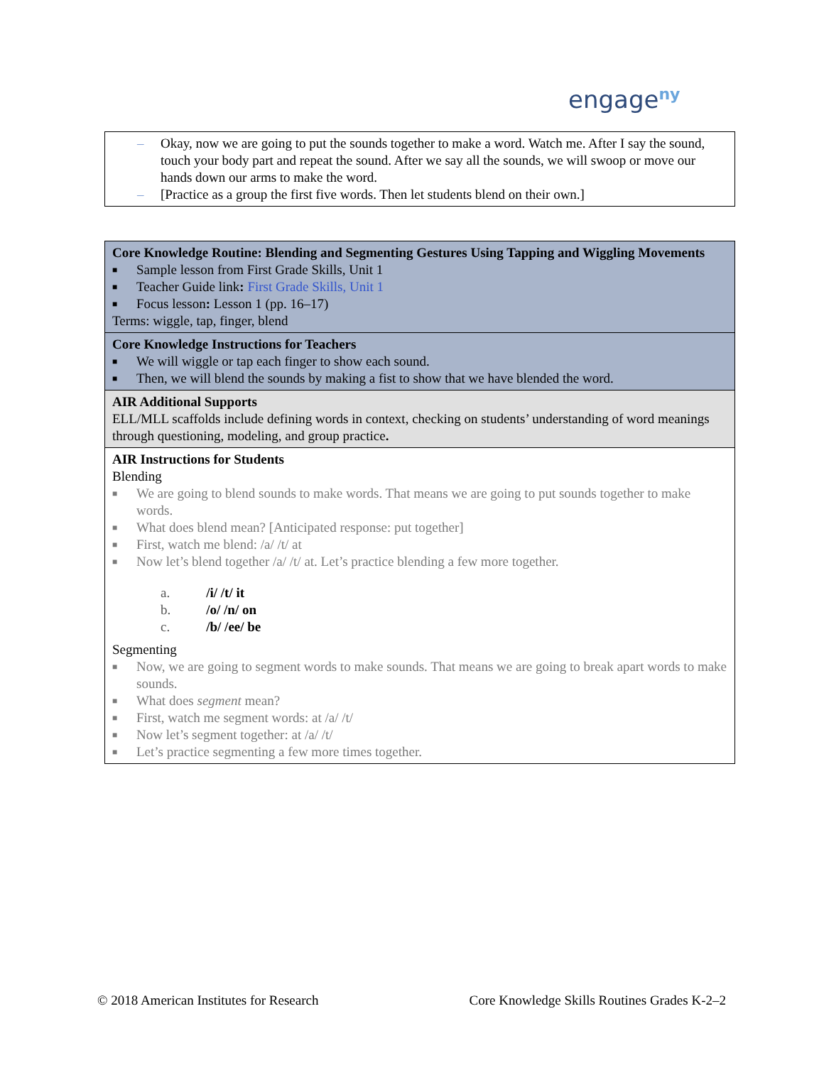engage<sup>ny</sup>
| – Okay, now we are going to put the sounds together to make a word. Watch me. After I say the sound, touch your body part and repeat the sound. After we say all the sounds, we will swoop or move our hands down our arms to make the word. – [Practice as a group the first five words. Then let students blend on their own.] |
| Core Knowledge Routine: Blending and Segmenting Gestures Using Tapping and Wiggling Movements ■ Sample lesson from First Grade Skills, Unit 1 ■ Teacher Guide link : First Grade Skills, Unit 1 ■ Focus lesson : Lesson 1 (pp. 16–17) Terms: wiggle, tap, finger, blend |
| Core Knowledge Instructions for Teachers ■ We will wiggle or tap each finger to show each sound. ■ Then, we will blend the sounds by making a fist to show that we have blended the word. |
| AIR Additional Supports ELL/MLL scaffolds include defining words in context, checking on students’ understanding of word meanings through questioning, modeling, and group practice . |
| AIR Instructions for Students Blending ■ We are going to blend sounds to make words. That means we are going to put sounds together to make words. ■ What does blend mean? [Anticipated response: put together] ■ First, watch me blend: /a/ /t/ at ■ Now let’s blend together /a/ /t/ at. Let’s practice blending a few more together. / a. / /i/ /t/ it / / b. / /o/ /n/ on / / c. / /b/ /ee/ be / Segmenting ■ Now, we are going to segment words to make sounds. That means we are going to break apart words to make sounds. ■ What does segment mean? ■ First, watch me segment words: at /a/ /t/ ■ Now let’s segment together: at /a/ /t/ ■ Let’s practice segmenting a few more times together. |
© 2018 American Institutes for Research Core Knowledge Skills Routines Grades K-2–2